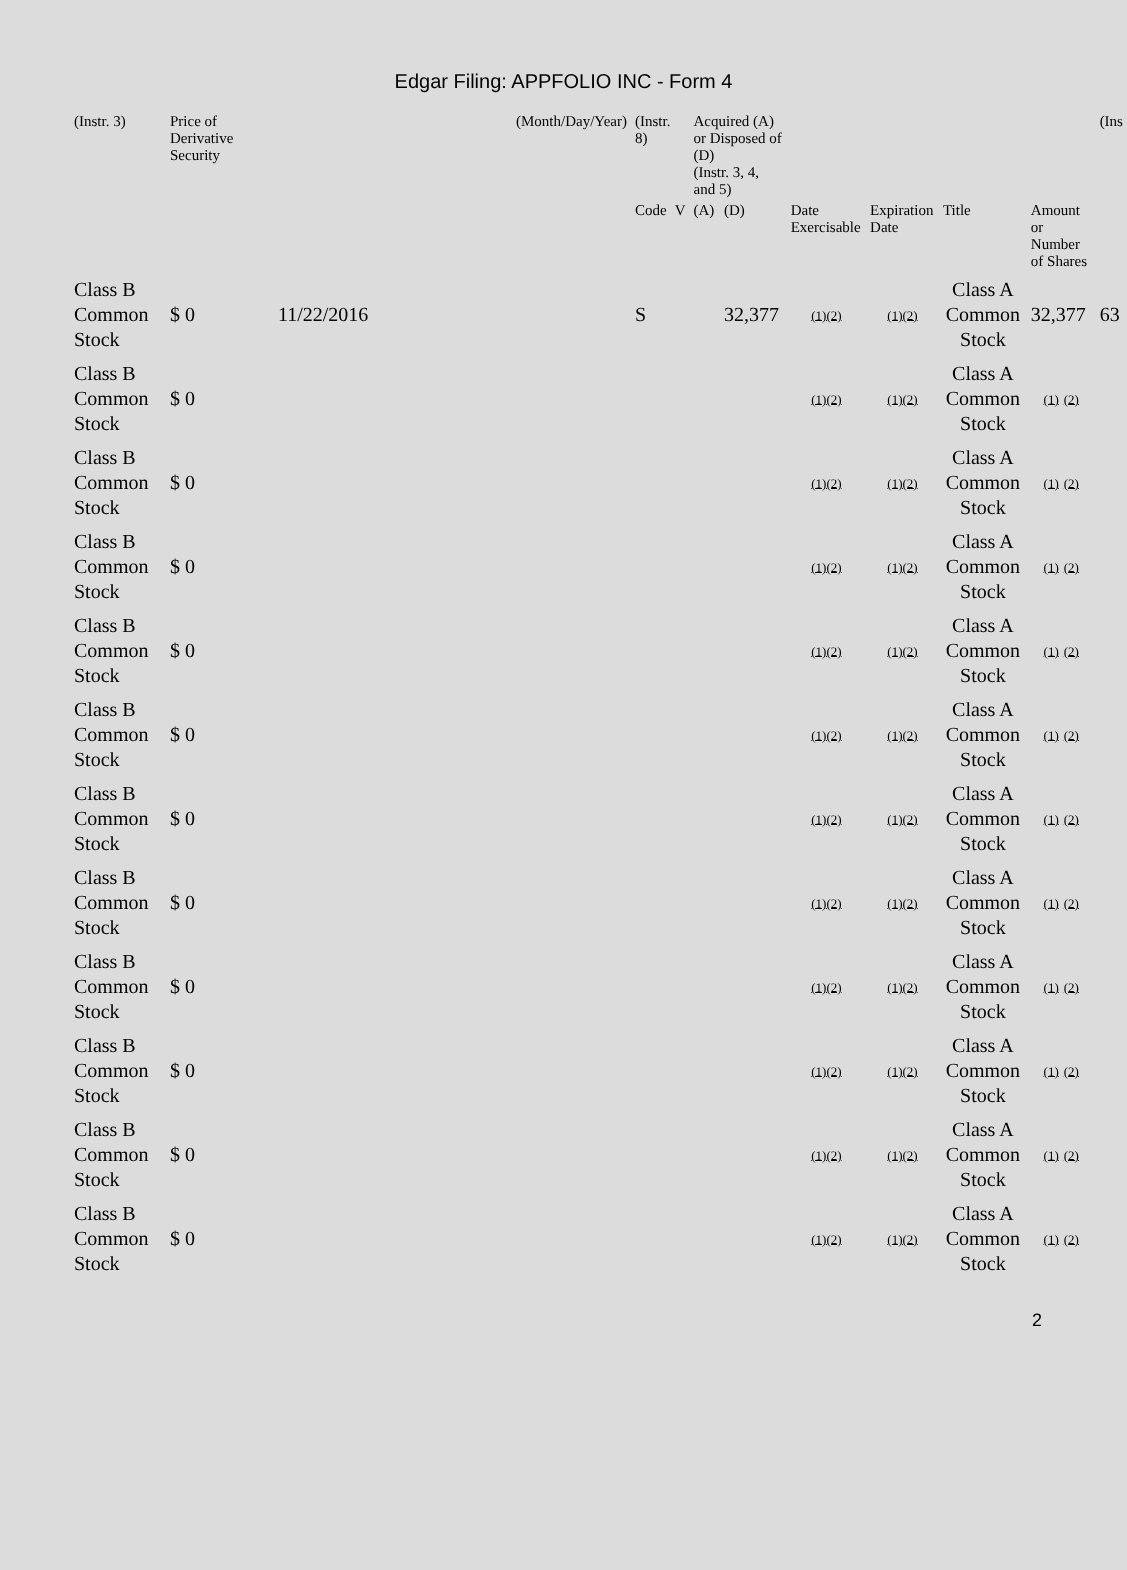Edgar Filing: APPFOLIO INC - Form 4
| (Instr. 3) | Price of Derivative Security | | (Month/Day/Year) | (Instr. 8) | | Acquired (A) or Disposed of (D) (Instr. 3, 4, and 5) | | | | | | (Ins |
| --- | --- | --- | --- | --- | --- | --- | --- | --- | --- | --- | --- | --- |
| | | | | Code | V | (A) | (D) | Date Exercisable | Expiration Date | Title | Amount or Number of Shares | |
| Class B Common Stock | $ 0 | 11/22/2016 | | S | | | 32,377 | (1)(2) | (1)(2) | Class A Common Stock | 32,377 | 63 |
| Class B Common Stock | $ 0 | | | | | | | (1)(2) | (1)(2) | Class A Common Stock | (1) (2) | |
| Class B Common Stock | $ 0 | | | | | | | (1)(2) | (1)(2) | Class A Common Stock | (1) (2) | |
| Class B Common Stock | $ 0 | | | | | | | (1)(2) | (1)(2) | Class A Common Stock | (1) (2) | |
| Class B Common Stock | $ 0 | | | | | | | (1)(2) | (1)(2) | Class A Common Stock | (1) (2) | |
| Class B Common Stock | $ 0 | | | | | | | (1)(2) | (1)(2) | Class A Common Stock | (1) (2) | |
| Class B Common Stock | $ 0 | | | | | | | (1)(2) | (1)(2) | Class A Common Stock | (1) (2) | |
| Class B Common Stock | $ 0 | | | | | | | (1)(2) | (1)(2) | Class A Common Stock | (1) (2) | |
| Class B Common Stock | $ 0 | | | | | | | (1)(2) | (1)(2) | Class A Common Stock | (1) (2) | |
| Class B Common Stock | $ 0 | | | | | | | (1)(2) | (1)(2) | Class A Common Stock | (1) (2) | |
| Class B Common Stock | $ 0 | | | | | | | (1)(2) | (1)(2) | Class A Common Stock | (1) (2) | |
| Class B Common Stock | $ 0 | | | | | | | (1)(2) | (1)(2) | Class A Common Stock | (1) (2) | |
2